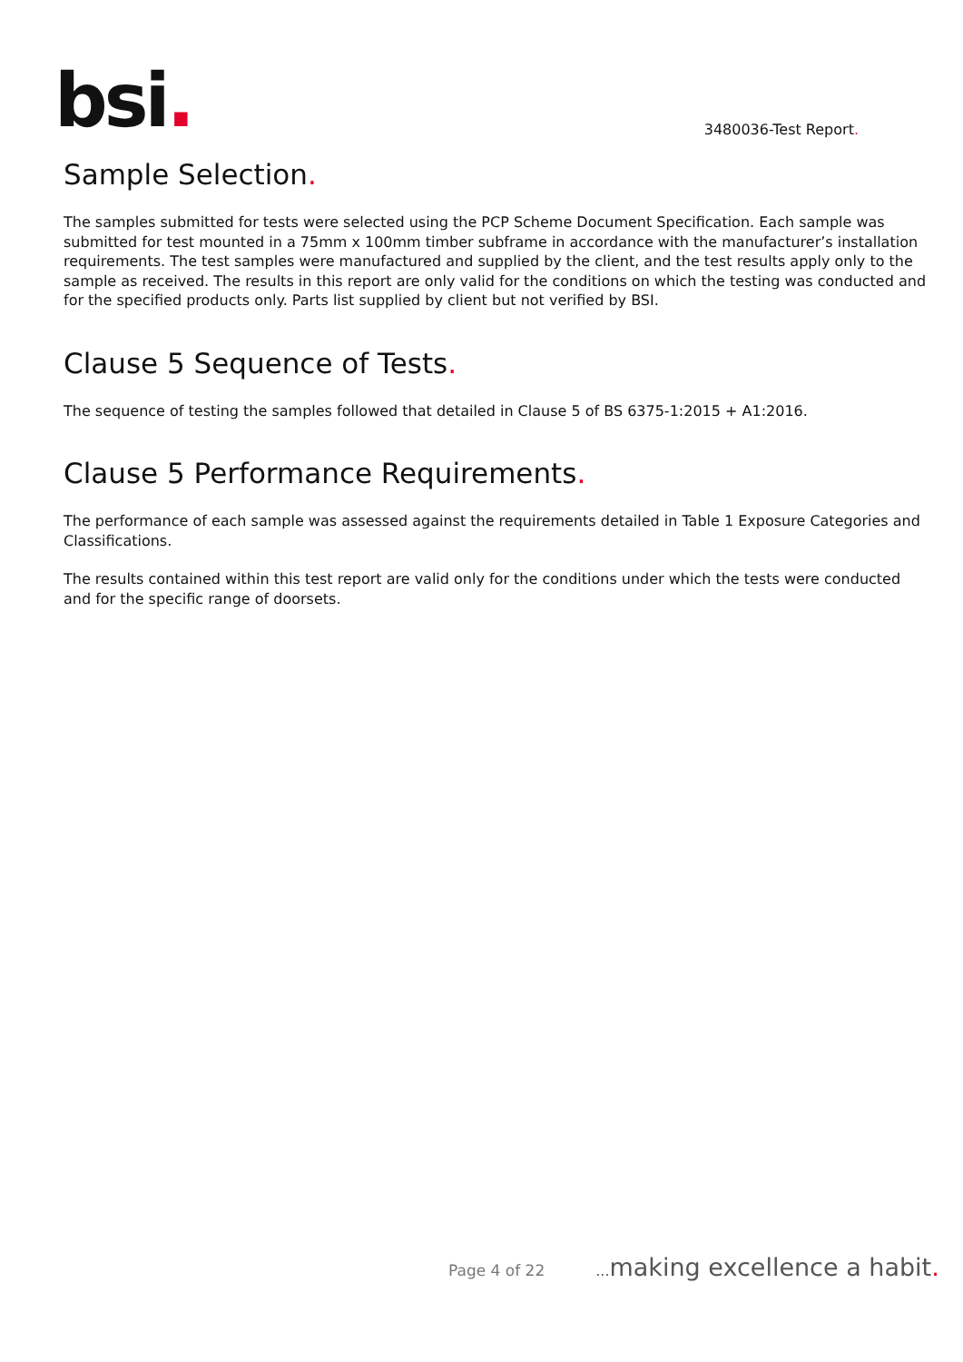bsi.
3480036-Test Report.
Sample Selection.
The samples submitted for tests were selected using the PCP Scheme Document Specification. Each sample was submitted for test mounted in a 75mm x 100mm timber subframe in accordance with the manufacturer’s installation requirements. The test samples were manufactured and supplied by the client, and the test results apply only to the sample as received. The results in this report are only valid for the conditions on which the testing was conducted and for the specified products only. Parts list supplied by client but not verified by BSI.
Clause 5 Sequence of Tests.
The sequence of testing the samples followed that detailed in Clause 5 of BS 6375-1:2015 + A1:2016.
Clause 5 Performance Requirements.
The performance of each sample was assessed against the requirements detailed in Table 1 Exposure Categories and Classifications.
The results contained within this test report are valid only for the conditions under which the tests were conducted and for the specific range of doorsets.
Page 4 of 22... making excellence a habit.